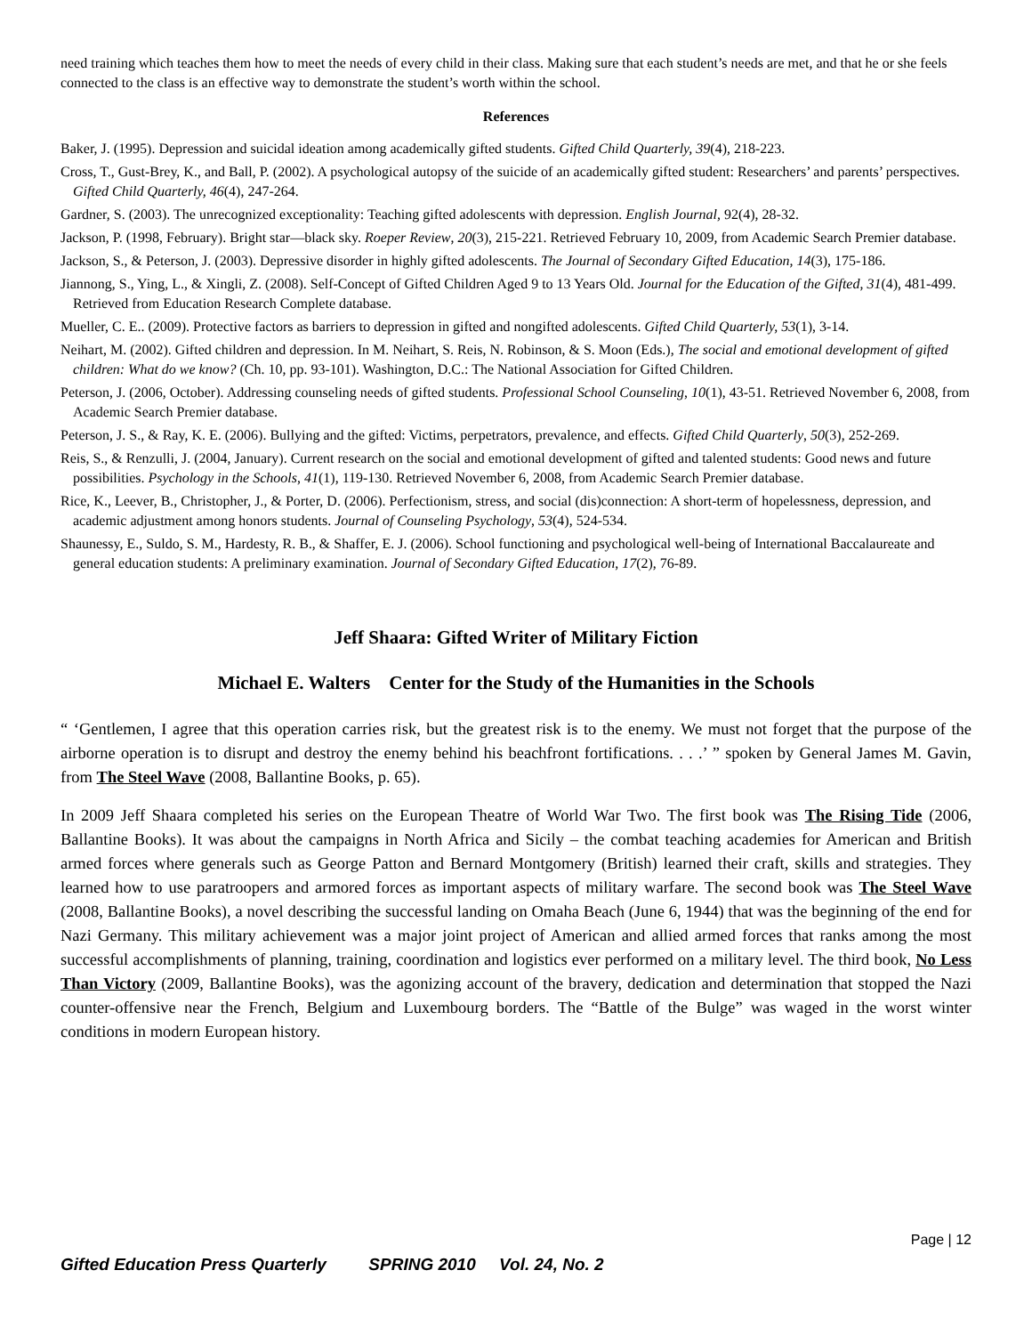need training which teaches them how to meet the needs of every child in their class. Making sure that each student’s needs are met, and that he or she feels connected to the class is an effective way to demonstrate the student’s worth within the school.
References
Baker, J. (1995). Depression and suicidal ideation among academically gifted students. Gifted Child Quarterly, 39(4), 218-223.
Cross, T., Gust-Brey, K., and Ball, P. (2002). A psychological autopsy of the suicide of an academically gifted student: Researchers’ and parents’ perspectives. Gifted Child Quarterly, 46(4), 247-264.
Gardner, S. (2003). The unrecognized exceptionality: Teaching gifted adolescents with depression. English Journal, 92(4), 28-32.
Jackson, P. (1998, February). Bright star—black sky. Roeper Review, 20(3), 215-221. Retrieved February 10, 2009, from Academic Search Premier database.
Jackson, S., & Peterson, J. (2003). Depressive disorder in highly gifted adolescents. The Journal of Secondary Gifted Education, 14(3), 175-186.
Jiannong, S., Ying, L., & Xingli, Z. (2008). Self-Concept of Gifted Children Aged 9 to 13 Years Old. Journal for the Education of the Gifted, 31(4), 481-499. Retrieved from Education Research Complete database.
Mueller, C. E.. (2009). Protective factors as barriers to depression in gifted and nongifted adolescents. Gifted Child Quarterly, 53(1), 3-14.
Neihart, M. (2002). Gifted children and depression. In M. Neihart, S. Reis, N. Robinson, & S. Moon (Eds.), The social and emotional development of gifted children: What do we know? (Ch. 10, pp. 93-101). Washington, D.C.: The National Association for Gifted Children.
Peterson, J. (2006, October). Addressing counseling needs of gifted students. Professional School Counseling, 10(1), 43-51. Retrieved November 6, 2008, from Academic Search Premier database.
Peterson, J. S., & Ray, K. E. (2006). Bullying and the gifted: Victims, perpetrators, prevalence, and effects. Gifted Child Quarterly, 50(3), 252-269.
Reis, S., & Renzulli, J. (2004, January). Current research on the social and emotional development of gifted and talented students: Good news and future possibilities. Psychology in the Schools, 41(1), 119-130. Retrieved November 6, 2008, from Academic Search Premier database.
Rice, K., Leever, B., Christopher, J., & Porter, D. (2006). Perfectionism, stress, and social (dis)connection: A short-term of hopelessness, depression, and academic adjustment among honors students. Journal of Counseling Psychology, 53(4), 524-534.
Shaunessy, E., Suldo, S. M., Hardesty, R. B., & Shaffer, E. J. (2006). School functioning and psychological well-being of International Baccalaureate and general education students: A preliminary examination. Journal of Secondary Gifted Education, 17(2), 76-89.
Jeff Shaara: Gifted Writer of Military Fiction
Michael E. Walters Center for the Study of the Humanities in the Schools
“ ‘Gentlemen, I agree that this operation carries risk, but the greatest risk is to the enemy. We must not forget that the purpose of the airborne operation is to disrupt and destroy the enemy behind his beachfront fortifications. . . .’ ” spoken by General James M. Gavin, from The Steel Wave (2008, Ballantine Books, p. 65).
In 2009 Jeff Shaara completed his series on the European Theatre of World War Two. The first book was The Rising Tide (2006, Ballantine Books). It was about the campaigns in North Africa and Sicily – the combat teaching academies for American and British armed forces where generals such as George Patton and Bernard Montgomery (British) learned their craft, skills and strategies. They learned how to use paratroopers and armored forces as important aspects of military warfare. The second book was The Steel Wave (2008, Ballantine Books), a novel describing the successful landing on Omaha Beach (June 6, 1944) that was the beginning of the end for Nazi Germany. This military achievement was a major joint project of American and allied armed forces that ranks among the most successful accomplishments of planning, training, coordination and logistics ever performed on a military level. The third book, No Less Than Victory (2009, Ballantine Books), was the agonizing account of the bravery, dedication and determination that stopped the Nazi counter-offensive near the French, Belgium and Luxembourg borders. The “Battle of the Bulge” was waged in the worst winter conditions in modern European history.
Page | 12
Gifted Education Press Quarterly SPRING 2010 Vol. 24, No. 2